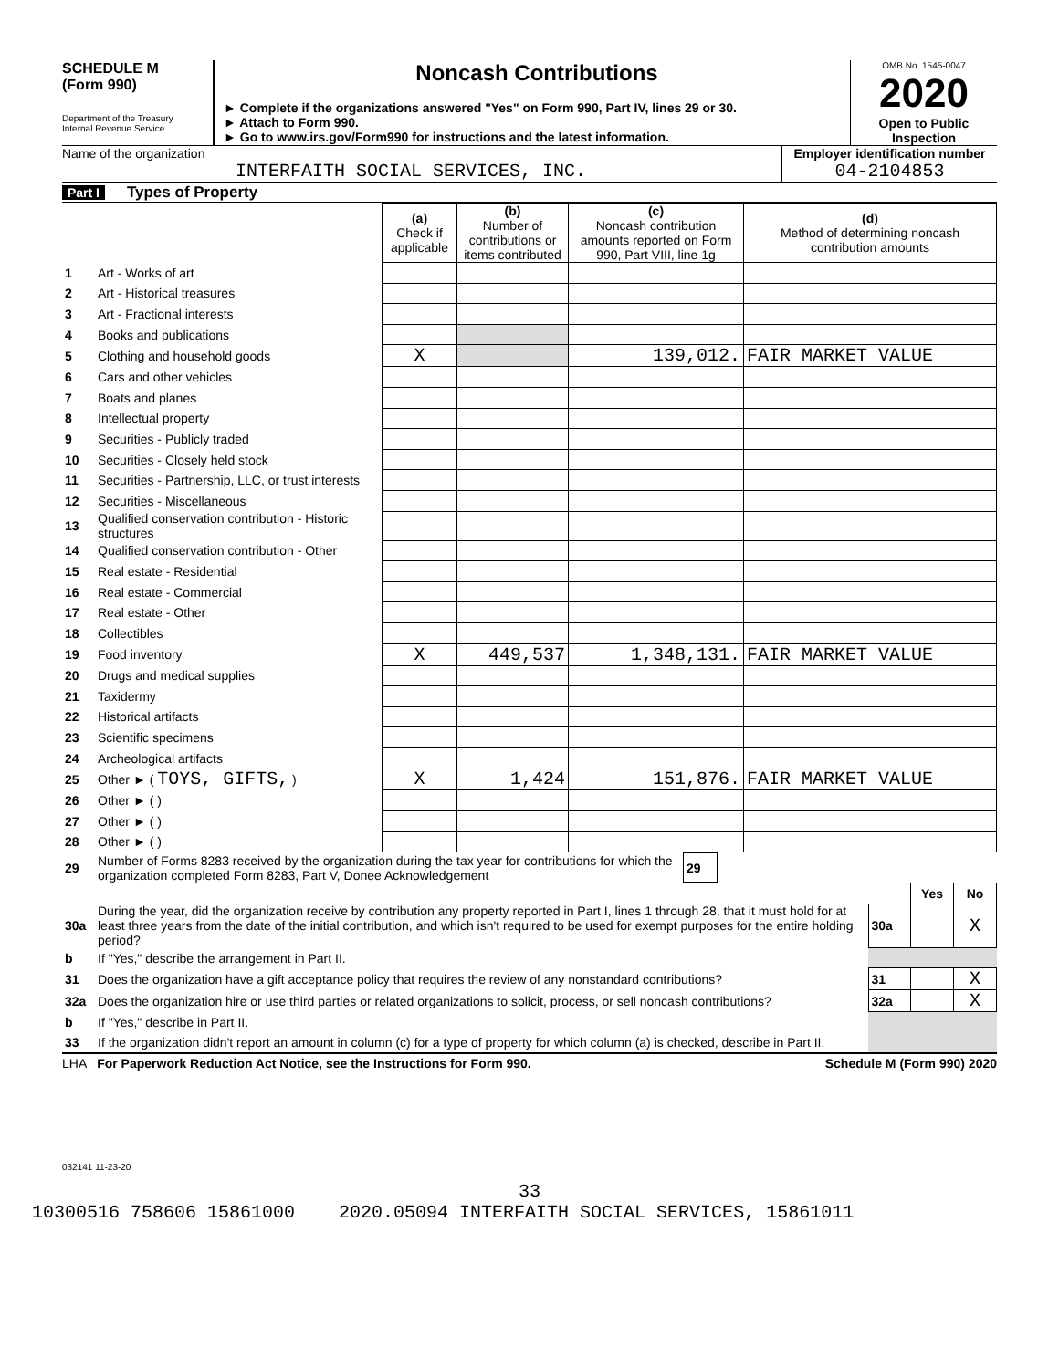SCHEDULE M
(Form 990)
Department of the Treasury
Internal Revenue Service
Noncash Contributions
► Complete if the organizations answered "Yes" on Form 990, Part IV, lines 29 or 30.
► Attach to Form 990.
► Go to www.irs.gov/Form990 for instructions and the latest information.
OMB No. 1545-0047
2020
Open to Public Inspection
Name of the organization
INTERFAITH SOCIAL SERVICES, INC.
Employer identification number
04-2104853
Part I Types of Property
| | | (a) Check if applicable | (b) Number of contributions or items contributed | (c) Noncash contribution amounts reported on Form 990, Part VIII, line 1g | (d) Method of determining noncash contribution amounts |
| --- | --- | --- | --- | --- | --- |
| 1 | Art - Works of art | | | | |
| 2 | Art - Historical treasures | | | | |
| 3 | Art - Fractional interests | | | | |
| 4 | Books and publications | | | | |
| 5 | Clothing and household goods | X | | 139,012. | FAIR MARKET VALUE |
| 6 | Cars and other vehicles | | | | |
| 7 | Boats and planes | | | | |
| 8 | Intellectual property | | | | |
| 9 | Securities - Publicly traded | | | | |
| 10 | Securities - Closely held stock | | | | |
| 11 | Securities - Partnership, LLC, or trust interests | | | | |
| 12 | Securities - Miscellaneous | | | | |
| 13 | Qualified conservation contribution - Historic structures | | | | |
| 14 | Qualified conservation contribution - Other | | | | |
| 15 | Real estate - Residential | | | | |
| 16 | Real estate - Commercial | | | | |
| 17 | Real estate - Other | | | | |
| 18 | Collectibles | | | | |
| 19 | Food inventory | X | 449,537 | 1,348,131. | FAIR MARKET VALUE |
| 20 | Drugs and medical supplies | | | | |
| 21 | Taxidermy | | | | |
| 22 | Historical artifacts | | | | |
| 23 | Scientific specimens | | | | |
| 24 | Archeological artifacts | | | | |
| 25 | Other ► ( TOYS, GIFTS, ) | X | 1,424 | 151,876. | FAIR MARKET VALUE |
| 26 | Other ► ( ) | | | | |
| 27 | Other ► ( ) | | | | |
| 28 | Other ► ( ) | | | | |
| 29 | Number of Forms 8283 received by the organization during the tax year for contributions for which the organization completed Form 8283, Part V, Donee Acknowledgement | 29 | |
| | | | Yes | No |
| 30a | During the year, did the organization receive by contribution any property reported in Part I, lines 1 through 28, that it must hold for at least three years from the date of the initial contribution, and which isn't required to be used for exempt purposes for the entire holding period? | 30a | | X |
| b | If "Yes," describe the arrangement in Part II. | | | |
| 31 | Does the organization have a gift acceptance policy that requires the review of any nonstandard contributions? | 31 | | X |
| 32a | Does the organization hire or use third parties or related organizations to solicit, process, or sell noncash contributions? | 32a | | X |
| b | If "Yes," describe in Part II. | | | |
| 33 | If the organization didn't report an amount in column (c) for a type of property for which column (a) is checked, describe in Part II. | | | |
LHA For Paperwork Reduction Act Notice, see the Instructions for Form 990. Schedule M (Form 990) 2020
032141 11-23-20
33
10300516 758606 15861000 2020.05094 INTERFAITH SOCIAL SERVICES, 15861011